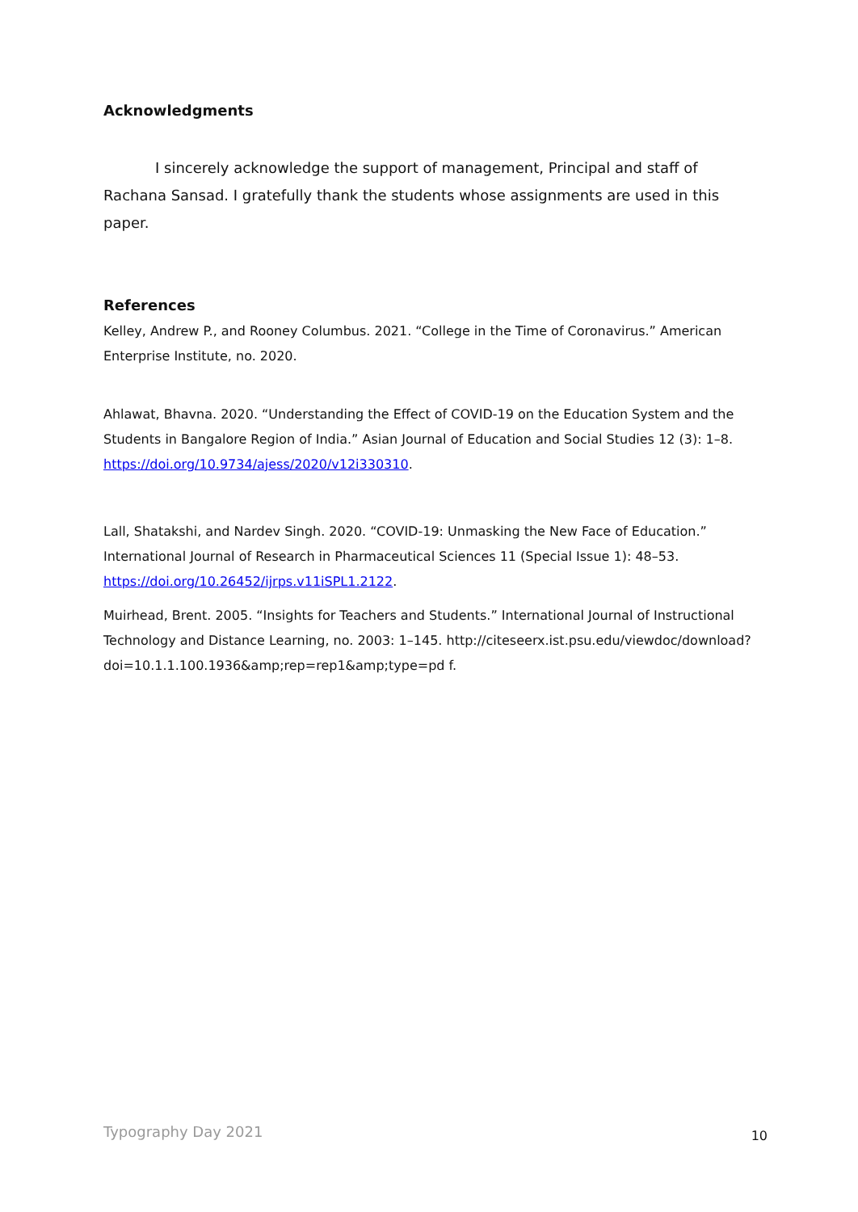Acknowledgments
I sincerely acknowledge the support of management, Principal and staff of Rachana Sansad. I gratefully thank the students whose assignments are used in this paper.
References
Kelley, Andrew P., and Rooney Columbus. 2021. “College in the Time of Coronavirus.” American Enterprise Institute, no. 2020.
Ahlawat, Bhavna. 2020. “Understanding the Effect of COVID-19 on the Education System and the Students in Bangalore Region of India.” Asian Journal of Education and Social Studies 12 (3): 1–8. https://doi.org/10.9734/ajess/2020/v12i330310.
Lall, Shatakshi, and Nardev Singh. 2020. “COVID-19: Unmasking the New Face of Education.” International Journal of Research in Pharmaceutical Sciences 11 (Special Issue 1): 48–53. https://doi.org/10.26452/ijrps.v11iSPL1.2122.
Muirhead, Brent. 2005. “Insights for Teachers and Students.” International Journal of Instructional Technology and Distance Learning, no. 2003: 1–145. http://citeseerx.ist.psu.edu/viewdoc/download?doi=10.1.1.100.1936&amp;rep=rep1&amp;type=pd f.
Typography Day 2021 10